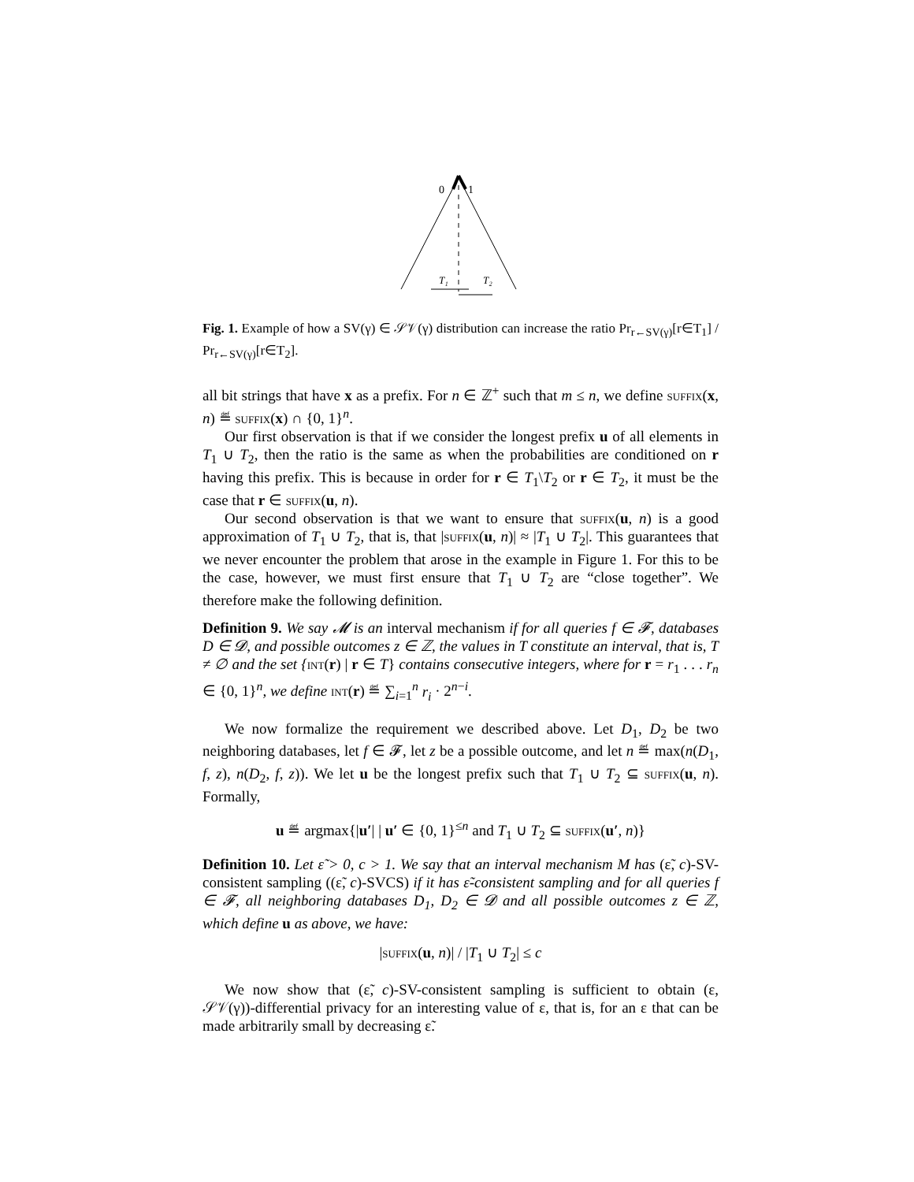0
1
T₁
T₂
Fig. 1. Example of how a SV(γ) ∈ 𝒮𝒱(γ) distribution can increase the ratio Pr<sub>r←SV(γ)</sub>[r∈T<sub>1</sub>] / Pr<sub>r←SV(γ)</sub>[r∈T<sub>2</sub>].
all bit strings that have x as a prefix. For n ∈ ℤ<sup>+</sup> such that m ≤ n, we define suffix(x, n) ≝ suffix(x) ∩ {0, 1}<sup>n</sup>.
Our first observation is that if we consider the longest prefix u of all elements in T<sub>1</sub> ∪ T<sub>2</sub>, then the ratio is the same as when the probabilities are conditioned on r having this prefix. This is because in order for r ∈ T<sub>1</sub>\T<sub>2</sub> or r ∈ T<sub>2</sub>, it must be the case that r ∈ suffix(u, n).
Our second observation is that we want to ensure that suffix(u, n) is a good approximation of T<sub>1</sub> ∪ T<sub>2</sub>, that is, that |suffix(u, n)| ≈ |T<sub>1</sub> ∪ T<sub>2</sub>|. This guarantees that we never encounter the problem that arose in the example in Figure 1. For this to be the case, however, we must first ensure that T<sub>1</sub> ∪ T<sub>2</sub> are “close together”. We therefore make the following definition.
Definition 9. We say 𝓜 is an interval mechanism if for all queries f ∈ 𝓕, databases D ∈ 𝓓, and possible outcomes z ∈ ℤ, the values in T constitute an interval, that is, T ≠ ∅ and the set {int(r) | r ∈ T} contains consecutive integers, where for r = r<sub>1</sub> . . . r<sub>n</sub> ∈ {0, 1}<sup>n</sup>, we define int(r) ≝ ∑<sub>i=1</sub><sup>n</sup> r<sub>i</sub> · 2<sup>n−i</sup>.
We now formalize the requirement we described above. Let D<sub>1</sub>, D<sub>2</sub> be two neighboring databases, let f ∈ 𝓕, let z be a possible outcome, and let n ≝ max(n(D<sub>1</sub>, f, z), n(D<sub>2</sub>, f, z)). We let u be the longest prefix such that T<sub>1</sub> ∪ T<sub>2</sub> ⊆ suffix(u, n). Formally,
u ≝ argmax{|u′| | u′ ∈ {0, 1}<sup>≤n</sup> and T<sub>1</sub> ∪ T<sub>2</sub> ⊆ suffix(u′, n)}
Definition 10. Let ε̃ > 0, c > 1. We say that an interval mechanism M has (ε̃, c)-SV-consistent sampling ((ε̃, c)-SVCS) if it has ε̃-consistent sampling and for all queries f ∈ 𝓕, all neighboring databases D<sub>1</sub>, D<sub>2</sub> ∈ 𝓓 and all possible outcomes z ∈ ℤ, which define u as above, we have:
|suffix(u, n)| / |T<sub>1</sub> ∪ T<sub>2</sub>| ≤ c
We now show that (ε̃, c)-SV-consistent sampling is sufficient to obtain (ε, 𝒮𝒱(γ))-differential privacy for an interesting value of ε, that is, for an ε that can be made arbitrarily small by decreasing ε̃.